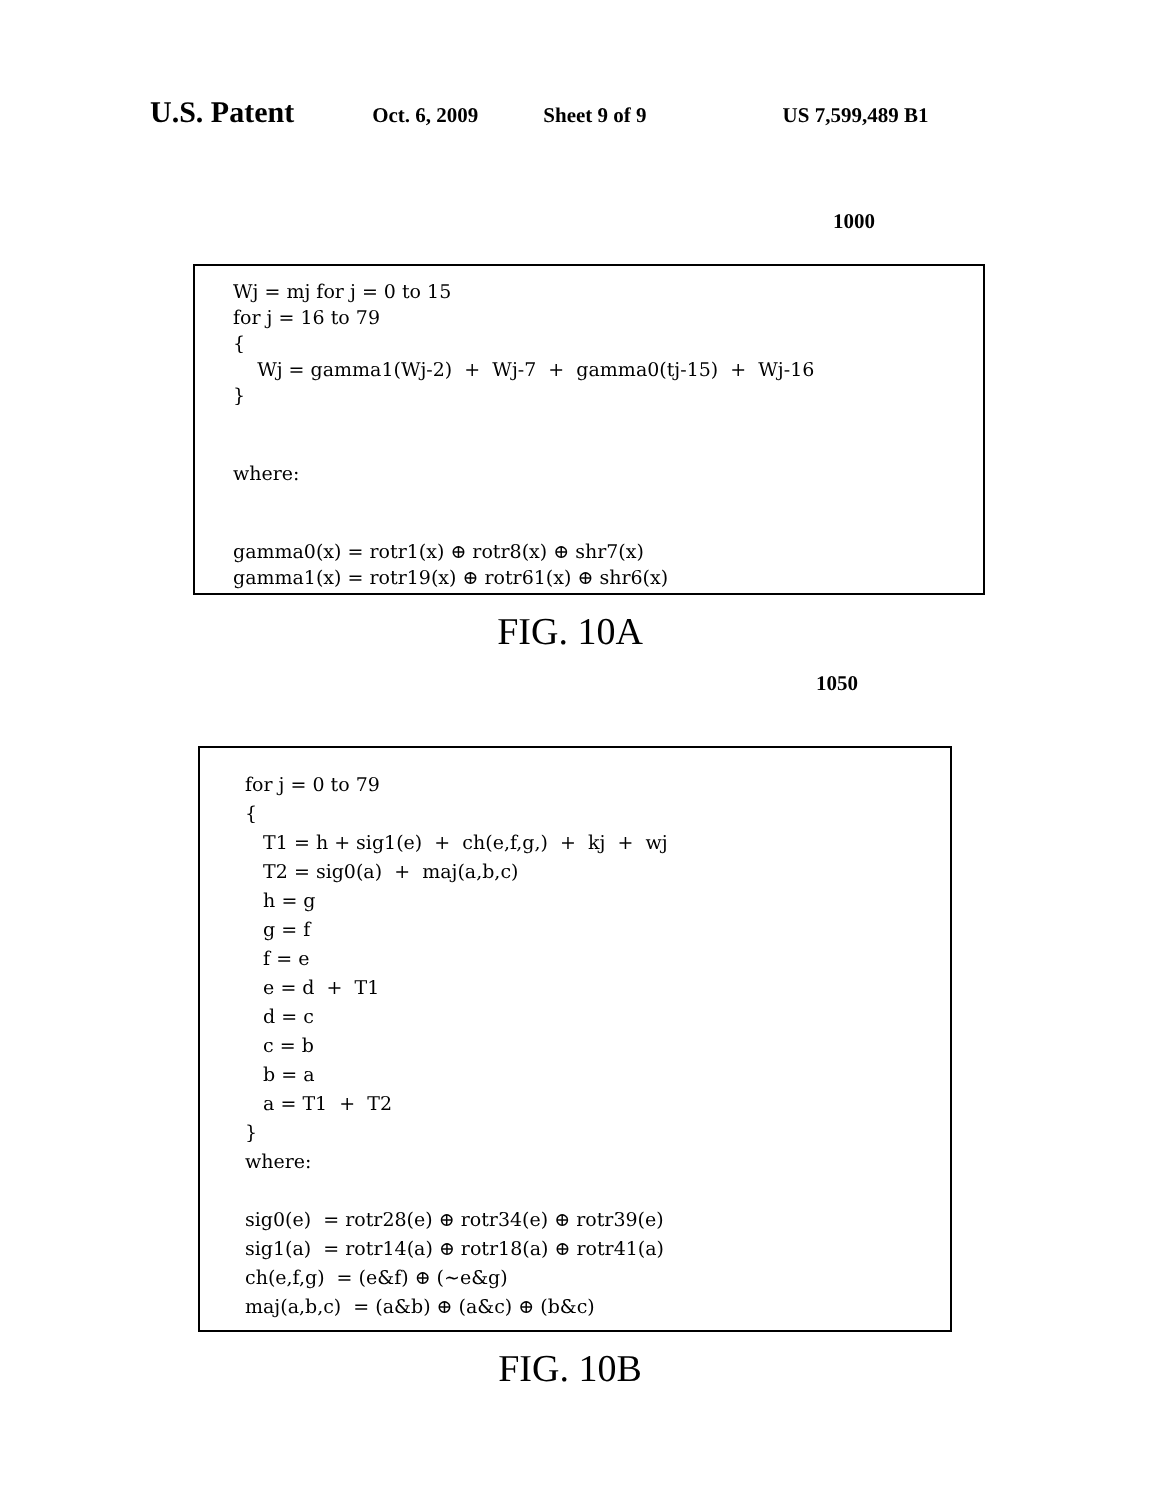U.S. Patent
Oct. 6, 2009 Sheet 9 of 9 US 7,599,489 B1
1000
Wj = mj for j = 0 to 15 for j = 16 to 79 { Wj = gamma1(Wj-2) + Wj-7 + gamma0(tj-15) + Wj-16 } where: gamma0(x) = rotr1(x) ⊕ rotr8(x) ⊕ shr7(x) gamma1(x) = rotr19(x) ⊕ rotr61(x) ⊕ shr6(x)
FIG. 10A
1050
for j = 0 to 79 { T1 = h + sig1(e) + ch(e,f,g,) + kj + wj T2 = sig0(a) + maj(a,b,c) h = g g = f f = e e = d + T1 d = c c = b b = a a = T1 + T2 } where: sig0(e) = rotr28(e) ⊕ rotr34(e) ⊕ rotr39(e) sig1(a) = rotr14(a) ⊕ rotr18(a) ⊕ rotr41(a) ch(e,f,g) = (e&f) ⊕ (~e&g) maj(a,b,c) = (a&b) ⊕ (a&c) ⊕ (b&c)
FIG. 10B